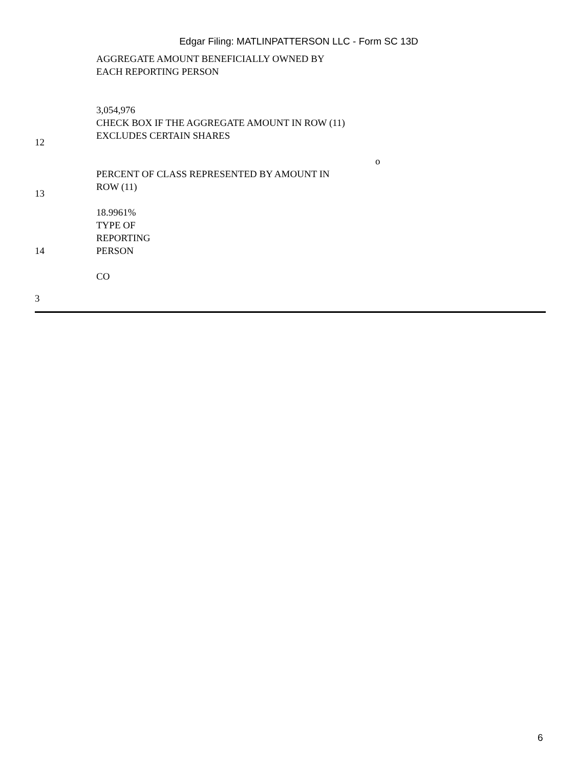Edgar Filing: MATLINPATTERSON LLC - Form SC 13D
| | AGGREGATE AMOUNT BENEFICIALLY OWNED BY EACH REPORTING PERSON 3,054,976 |
| 12 | CHECK BOX IF THE AGGREGATE AMOUNT IN ROW (11) EXCLUDES CERTAIN SHARES o |
| 13 | PERCENT OF CLASS REPRESENTED BY AMOUNT IN ROW (11) 18.9961% |
| 14 | TYPE OF REPORTING PERSON CO |
3
6